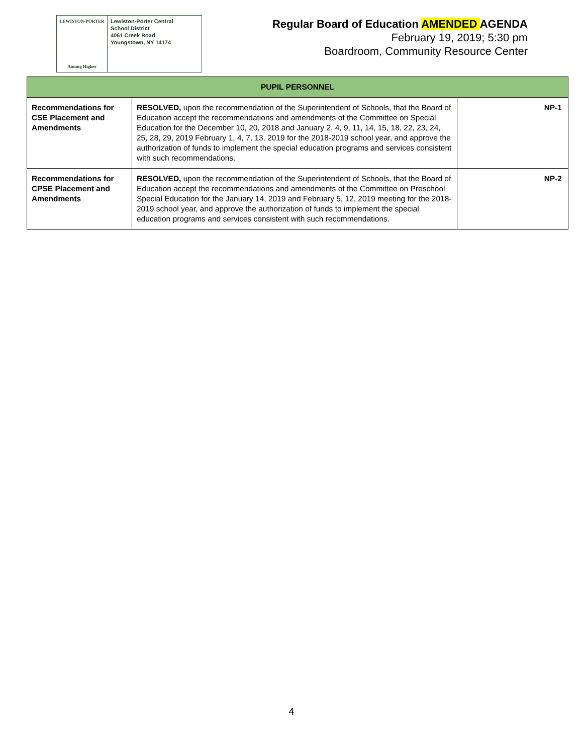LEWISTON-PORTER
Aiming Higher
Lewiston-Porter Central
School District
4061 Creek Road
Youngstown, NY 14174
Regular Board of Education AMENDED AGENDA
February 19, 2019; 5:30 pm
Boardroom, Community Resource Center
| PUPIL PERSONNEL | | |
| --- | --- | --- |
| Recommendations for CSE Placement and Amendments | RESOLVED, upon the recommendation of the Superintendent of Schools, that the Board of Education accept the recommendations and amendments of the Committee on Special Education for the December 10, 20, 2018 and January 2, 4, 9, 11, 14, 15, 18, 22, 23, 24, 25, 28, 29, 2019 February 1, 4, 7, 13, 2019 for the 2018-2019 school year, and approve the authorization of funds to implement the special education programs and services consistent with such recommendations. | NP-1 |
| Recommendations for CPSE Placement and Amendments | RESOLVED, upon the recommendation of the Superintendent of Schools, that the Board of Education accept the recommendations and amendments of the Committee on Preschool Special Education for the January 14, 2019 and February 5, 12, 2019 meeting for the 2018-2019 school year, and approve the authorization of funds to implement the special education programs and services consistent with such recommendations. | NP-2 |
4